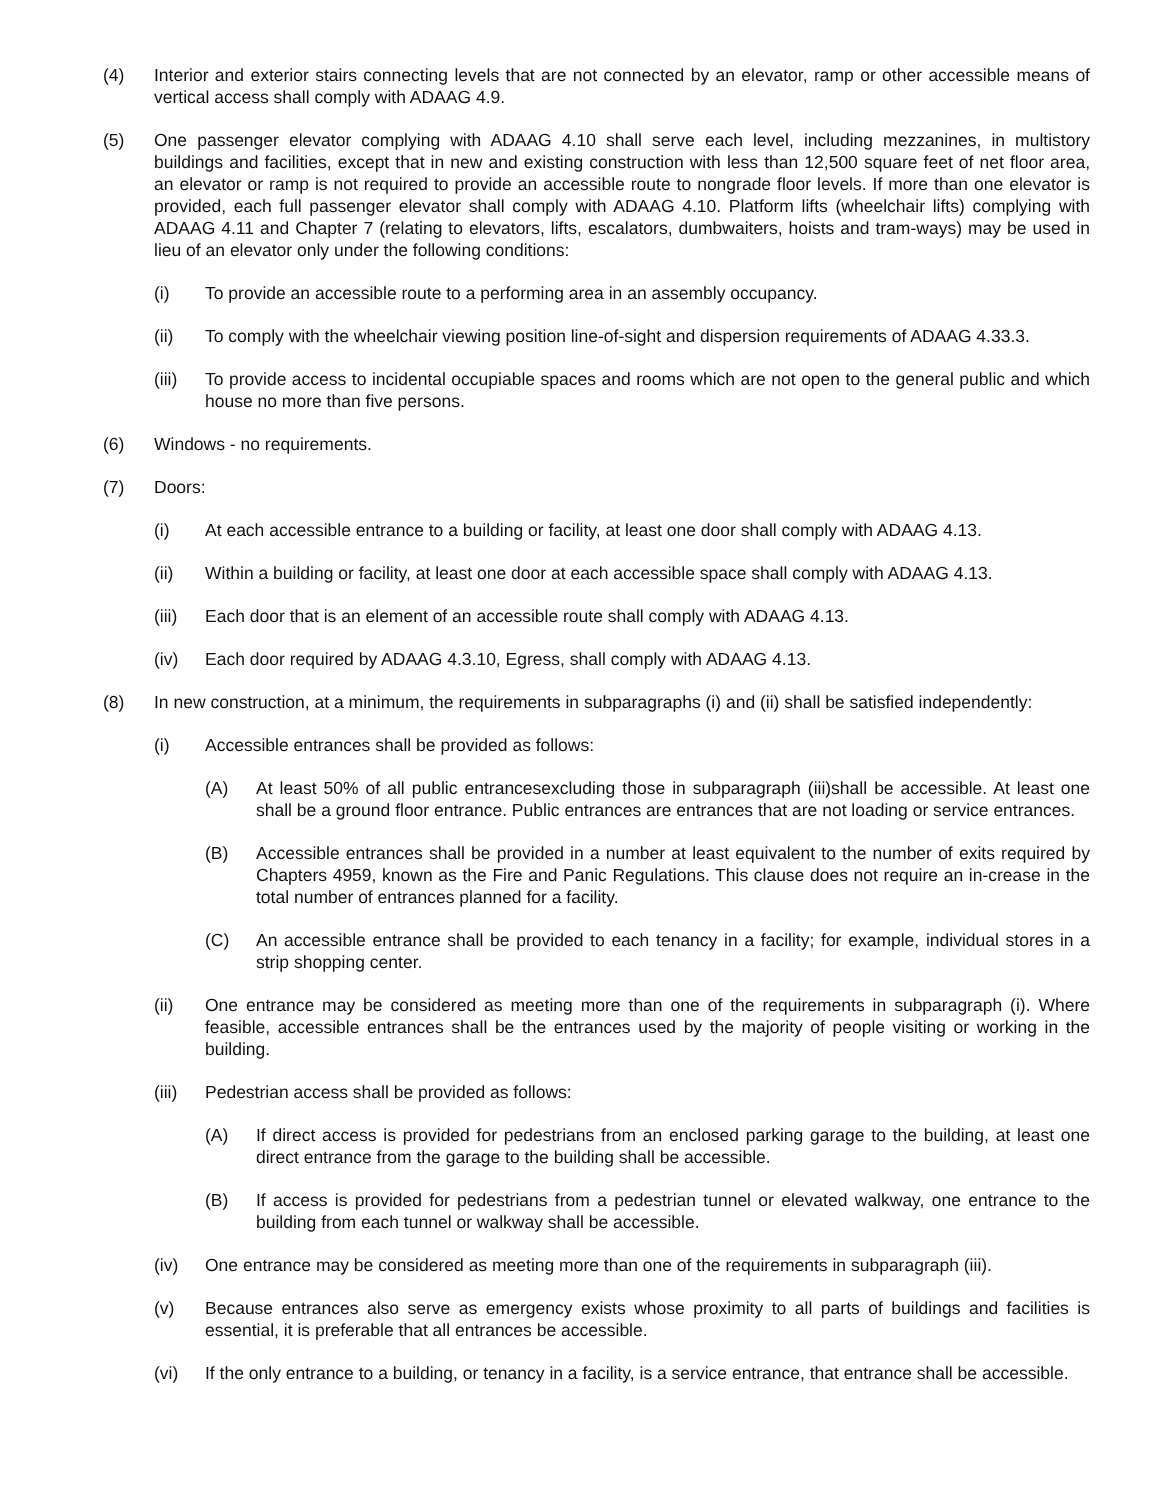(4) Interior and exterior stairs connecting levels that are not connected by an elevator, ramp or other accessible means of vertical access shall comply with ADAAG 4.9.
(5) One passenger elevator complying with ADAAG 4.10 shall serve each level, including mezzanines, in multistory buildings and facilities, except that in new and existing construction with less than 12,500 square feet of net floor area, an elevator or ramp is not required to provide an accessible route to nongrade floor levels. If more than one elevator is provided, each full passenger elevator shall comply with ADAAG 4.10. Platform lifts (wheelchair lifts) complying with ADAAG 4.11 and Chapter 7 (relating to elevators, lifts, escalators, dumbwaiters, hoists and tram-ways) may be used in lieu of an elevator only under the following conditions:
(i) To provide an accessible route to a performing area in an assembly occupancy.
(ii) To comply with the wheelchair viewing position line-of-sight and dispersion requirements of ADAAG 4.33.3.
(iii) To provide access to incidental occupiable spaces and rooms which are not open to the general public and which house no more than five persons.
(6) Windows - no requirements.
(7) Doors:
(i) At each accessible entrance to a building or facility, at least one door shall comply with ADAAG 4.13.
(ii) Within a building or facility, at least one door at each accessible space shall comply with ADAAG 4.13.
(iii) Each door that is an element of an accessible route shall comply with ADAAG 4.13.
(iv) Each door required by ADAAG 4.3.10, Egress, shall comply with ADAAG 4.13.
(8) In new construction, at a minimum, the requirements in subparagraphs (i) and (ii) shall be satisfied independently:
(i) Accessible entrances shall be provided as follows:
(A) At least 50% of all public entrancesexcluding those in subparagraph (iii)shall be accessible. At least one shall be a ground floor entrance. Public entrances are entrances that are not loading or service entrances.
(B) Accessible entrances shall be provided in a number at least equivalent to the number of exits required by Chapters 4959, known as the Fire and Panic Regulations. This clause does not require an in-crease in the total number of entrances planned for a facility.
(C) An accessible entrance shall be provided to each tenancy in a facility; for example, individual stores in a strip shopping center.
(ii) One entrance may be considered as meeting more than one of the requirements in subparagraph (i). Where feasible, accessible entrances shall be the entrances used by the majority of people visiting or working in the building.
(iii) Pedestrian access shall be provided as follows:
(A) If direct access is provided for pedestrians from an enclosed parking garage to the building, at least one direct entrance from the garage to the building shall be accessible.
(B) If access is provided for pedestrians from a pedestrian tunnel or elevated walkway, one entrance to the building from each tunnel or walkway shall be accessible.
(iv) One entrance may be considered as meeting more than one of the requirements in subparagraph (iii).
(v) Because entrances also serve as emergency exists whose proximity to all parts of buildings and facilities is essential, it is preferable that all entrances be accessible.
(vi) If the only entrance to a building, or tenancy in a facility, is a service entrance, that entrance shall be accessible.